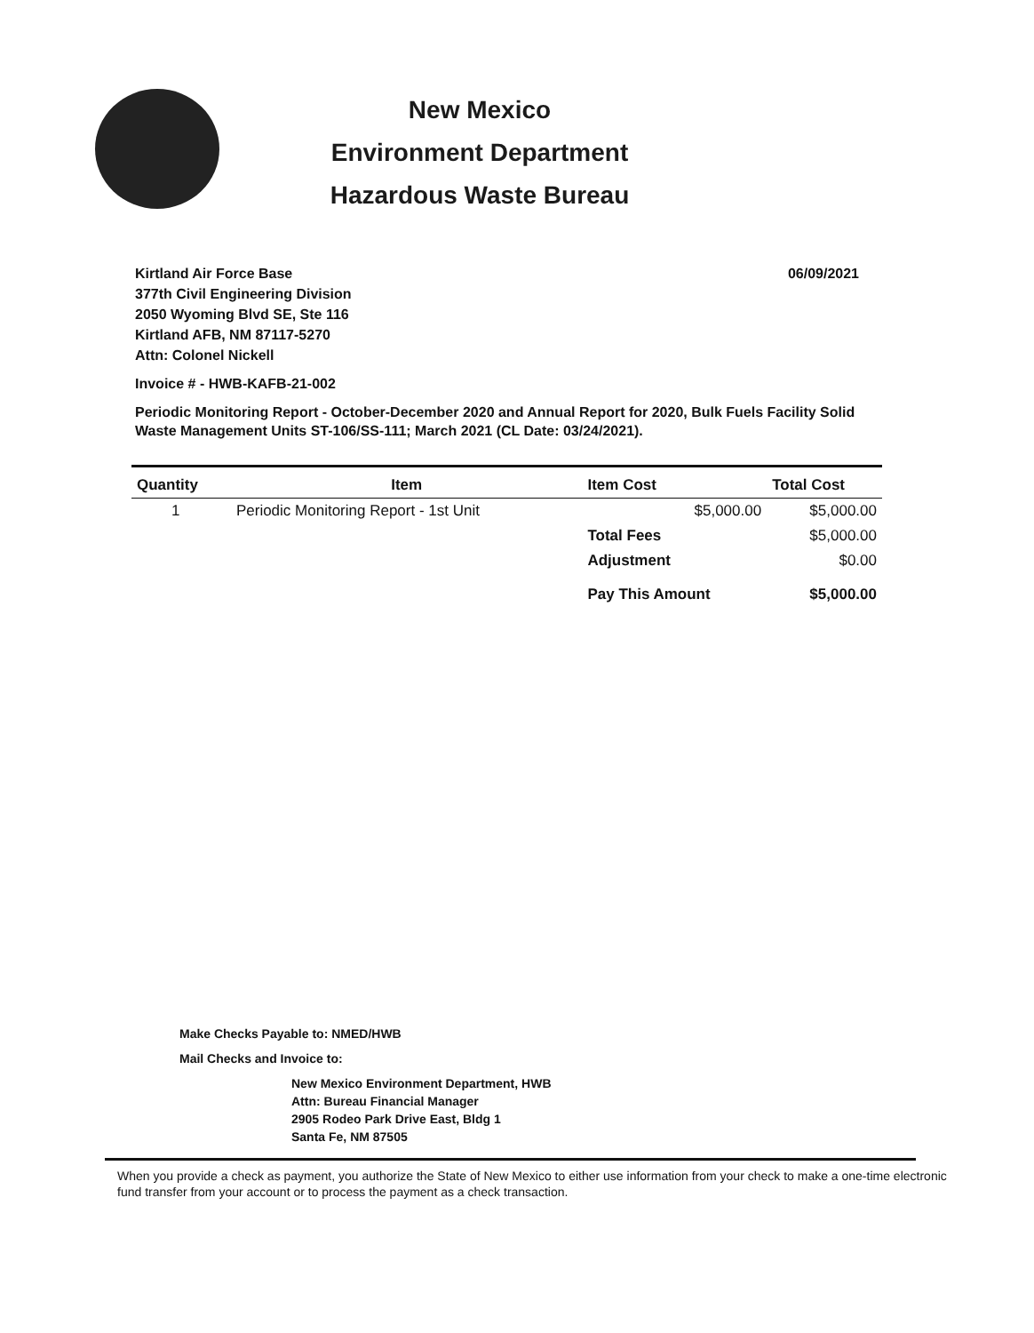New Mexico
Environment Department
Hazardous Waste Bureau
Kirtland Air Force Base
377th Civil Engineering Division
2050 Wyoming Blvd SE, Ste 116
Kirtland AFB, NM 87117-5270
Attn: Colonel Nickell
06/09/2021
Invoice # - HWB-KAFB-21-002
Periodic Monitoring Report - October-December 2020 and Annual Report for 2020, Bulk Fuels Facility Solid Waste Management Units ST-106/SS-111; March 2021 (CL Date: 03/24/2021).
| Quantity | Item | Item Cost | Total Cost |
| --- | --- | --- | --- |
| 1 | Periodic Monitoring Report - 1st Unit | $5,000.00 | $5,000.00 |
| | | Total Fees | $5,000.00 |
| | | Adjustment | $0.00 |
| | | Pay This Amount | $5,000.00 |
Make Checks Payable to: NMED/HWB
Mail Checks and Invoice to:
New Mexico Environment Department, HWB
Attn: Bureau Financial Manager
2905 Rodeo Park Drive East, Bldg 1
Santa Fe, NM 87505
When you provide a check as payment, you authorize the State of New Mexico to either use information from your check to make a one-time electronic fund transfer from your account or to process the payment as a check transaction.